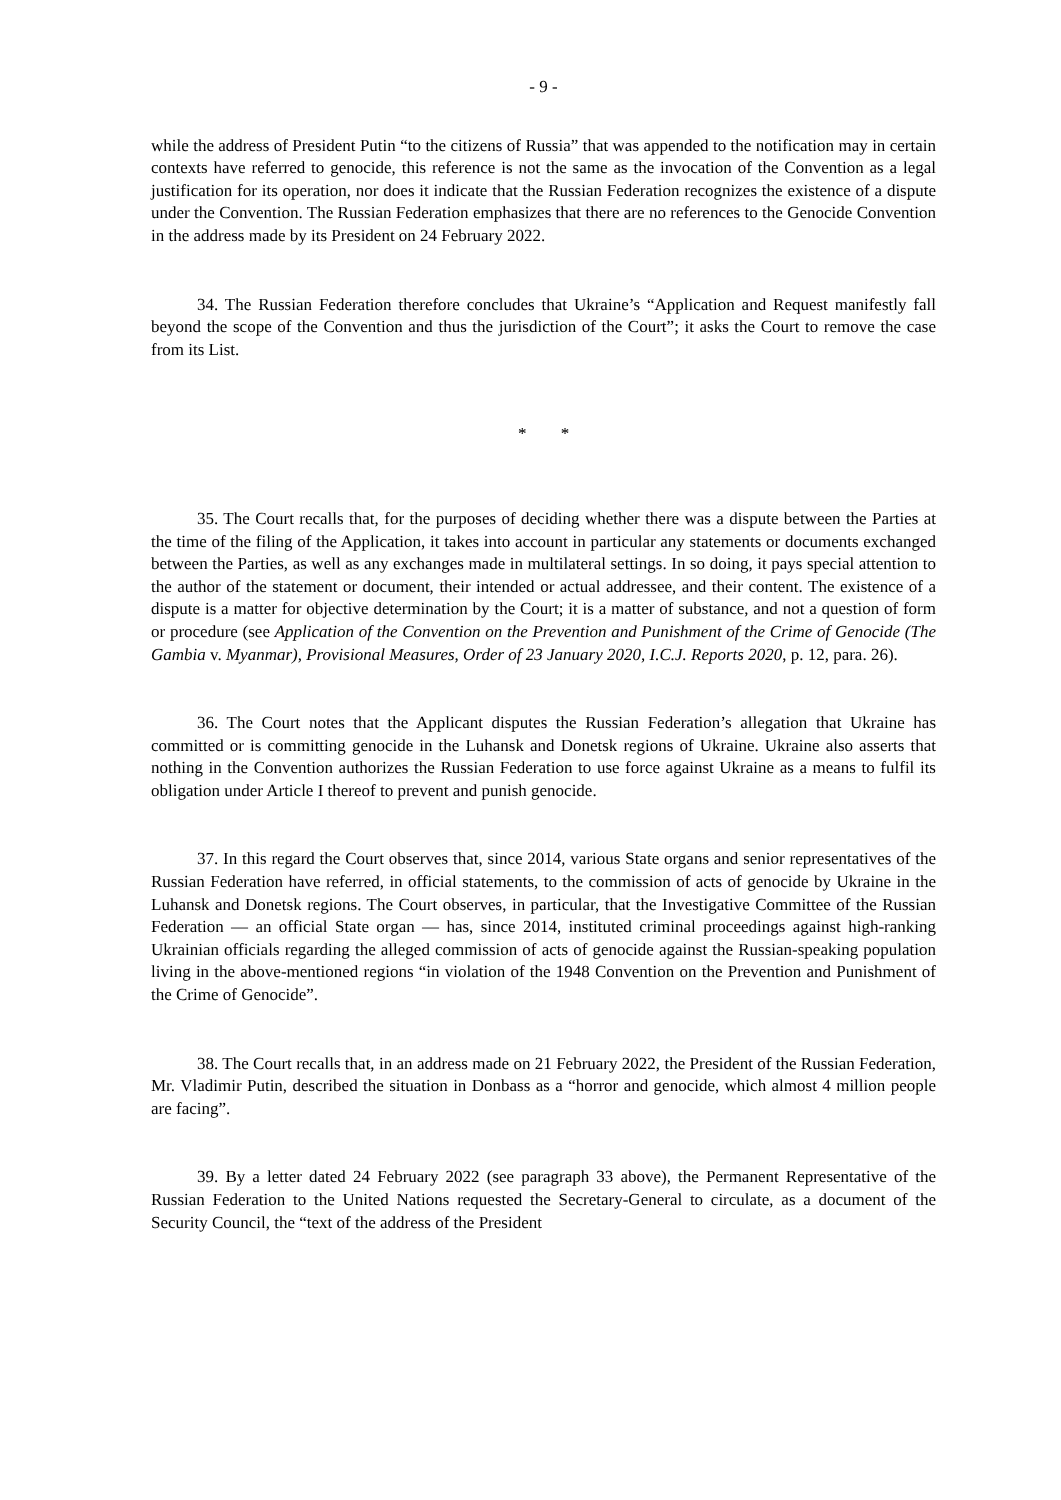- 9 -
while the address of President Putin “to the citizens of Russia” that was appended to the notification may in certain contexts have referred to genocide, this reference is not the same as the invocation of the Convention as a legal justification for its operation, nor does it indicate that the Russian Federation recognizes the existence of a dispute under the Convention. The Russian Federation emphasizes that there are no references to the Genocide Convention in the address made by its President on 24 February 2022.
34. The Russian Federation therefore concludes that Ukraine’s “Application and Request manifestly fall beyond the scope of the Convention and thus the jurisdiction of the Court”; it asks the Court to remove the case from its List.
* *
35. The Court recalls that, for the purposes of deciding whether there was a dispute between the Parties at the time of the filing of the Application, it takes into account in particular any statements or documents exchanged between the Parties, as well as any exchanges made in multilateral settings. In so doing, it pays special attention to the author of the statement or document, their intended or actual addressee, and their content. The existence of a dispute is a matter for objective determination by the Court; it is a matter of substance, and not a question of form or procedure (see Application of the Convention on the Prevention and Punishment of the Crime of Genocide (The Gambia v. Myanmar), Provisional Measures, Order of 23 January 2020, I.C.J. Reports 2020, p. 12, para. 26).
36. The Court notes that the Applicant disputes the Russian Federation’s allegation that Ukraine has committed or is committing genocide in the Luhansk and Donetsk regions of Ukraine. Ukraine also asserts that nothing in the Convention authorizes the Russian Federation to use force against Ukraine as a means to fulfil its obligation under Article I thereof to prevent and punish genocide.
37. In this regard the Court observes that, since 2014, various State organs and senior representatives of the Russian Federation have referred, in official statements, to the commission of acts of genocide by Ukraine in the Luhansk and Donetsk regions. The Court observes, in particular, that the Investigative Committee of the Russian Federation — an official State organ — has, since 2014, instituted criminal proceedings against high-ranking Ukrainian officials regarding the alleged commission of acts of genocide against the Russian-speaking population living in the above-mentioned regions “in violation of the 1948 Convention on the Prevention and Punishment of the Crime of Genocide”.
38. The Court recalls that, in an address made on 21 February 2022, the President of the Russian Federation, Mr. Vladimir Putin, described the situation in Donbass as a “horror and genocide, which almost 4 million people are facing”.
39. By a letter dated 24 February 2022 (see paragraph 33 above), the Permanent Representative of the Russian Federation to the United Nations requested the Secretary-General to circulate, as a document of the Security Council, the “text of the address of the President